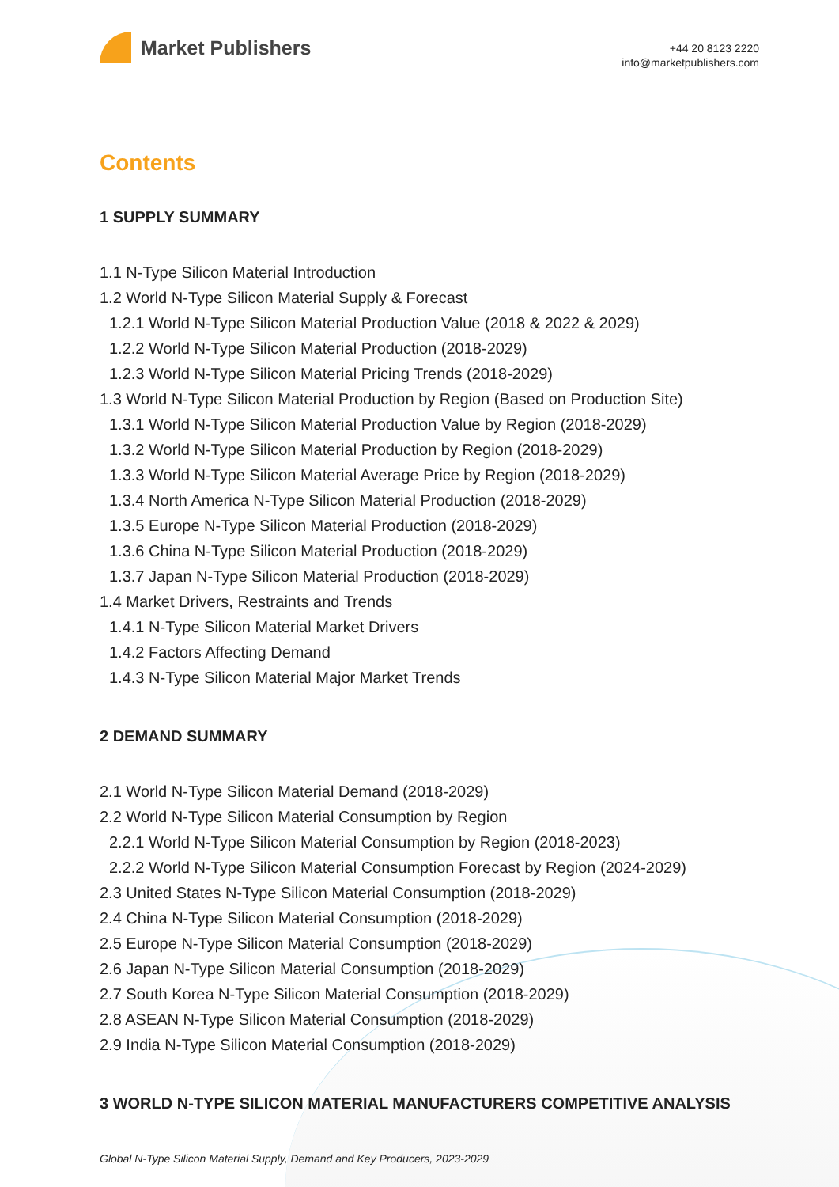Market Publishers
+44 20 8123 2220
info@marketpublishers.com
Contents
1 SUPPLY SUMMARY
1.1 N-Type Silicon Material Introduction
1.2 World N-Type Silicon Material Supply & Forecast
1.2.1 World N-Type Silicon Material Production Value (2018 & 2022 & 2029)
1.2.2 World N-Type Silicon Material Production (2018-2029)
1.2.3 World N-Type Silicon Material Pricing Trends (2018-2029)
1.3 World N-Type Silicon Material Production by Region (Based on Production Site)
1.3.1 World N-Type Silicon Material Production Value by Region (2018-2029)
1.3.2 World N-Type Silicon Material Production by Region (2018-2029)
1.3.3 World N-Type Silicon Material Average Price by Region (2018-2029)
1.3.4 North America N-Type Silicon Material Production (2018-2029)
1.3.5 Europe N-Type Silicon Material Production (2018-2029)
1.3.6 China N-Type Silicon Material Production (2018-2029)
1.3.7 Japan N-Type Silicon Material Production (2018-2029)
1.4 Market Drivers, Restraints and Trends
1.4.1 N-Type Silicon Material Market Drivers
1.4.2 Factors Affecting Demand
1.4.3 N-Type Silicon Material Major Market Trends
2 DEMAND SUMMARY
2.1 World N-Type Silicon Material Demand (2018-2029)
2.2 World N-Type Silicon Material Consumption by Region
2.2.1 World N-Type Silicon Material Consumption by Region (2018-2023)
2.2.2 World N-Type Silicon Material Consumption Forecast by Region (2024-2029)
2.3 United States N-Type Silicon Material Consumption (2018-2029)
2.4 China N-Type Silicon Material Consumption (2018-2029)
2.5 Europe N-Type Silicon Material Consumption (2018-2029)
2.6 Japan N-Type Silicon Material Consumption (2018-2029)
2.7 South Korea N-Type Silicon Material Consumption (2018-2029)
2.8 ASEAN N-Type Silicon Material Consumption (2018-2029)
2.9 India N-Type Silicon Material Consumption (2018-2029)
3 WORLD N-TYPE SILICON MATERIAL MANUFACTURERS COMPETITIVE ANALYSIS
Global N-Type Silicon Material Supply, Demand and Key Producers, 2023-2029